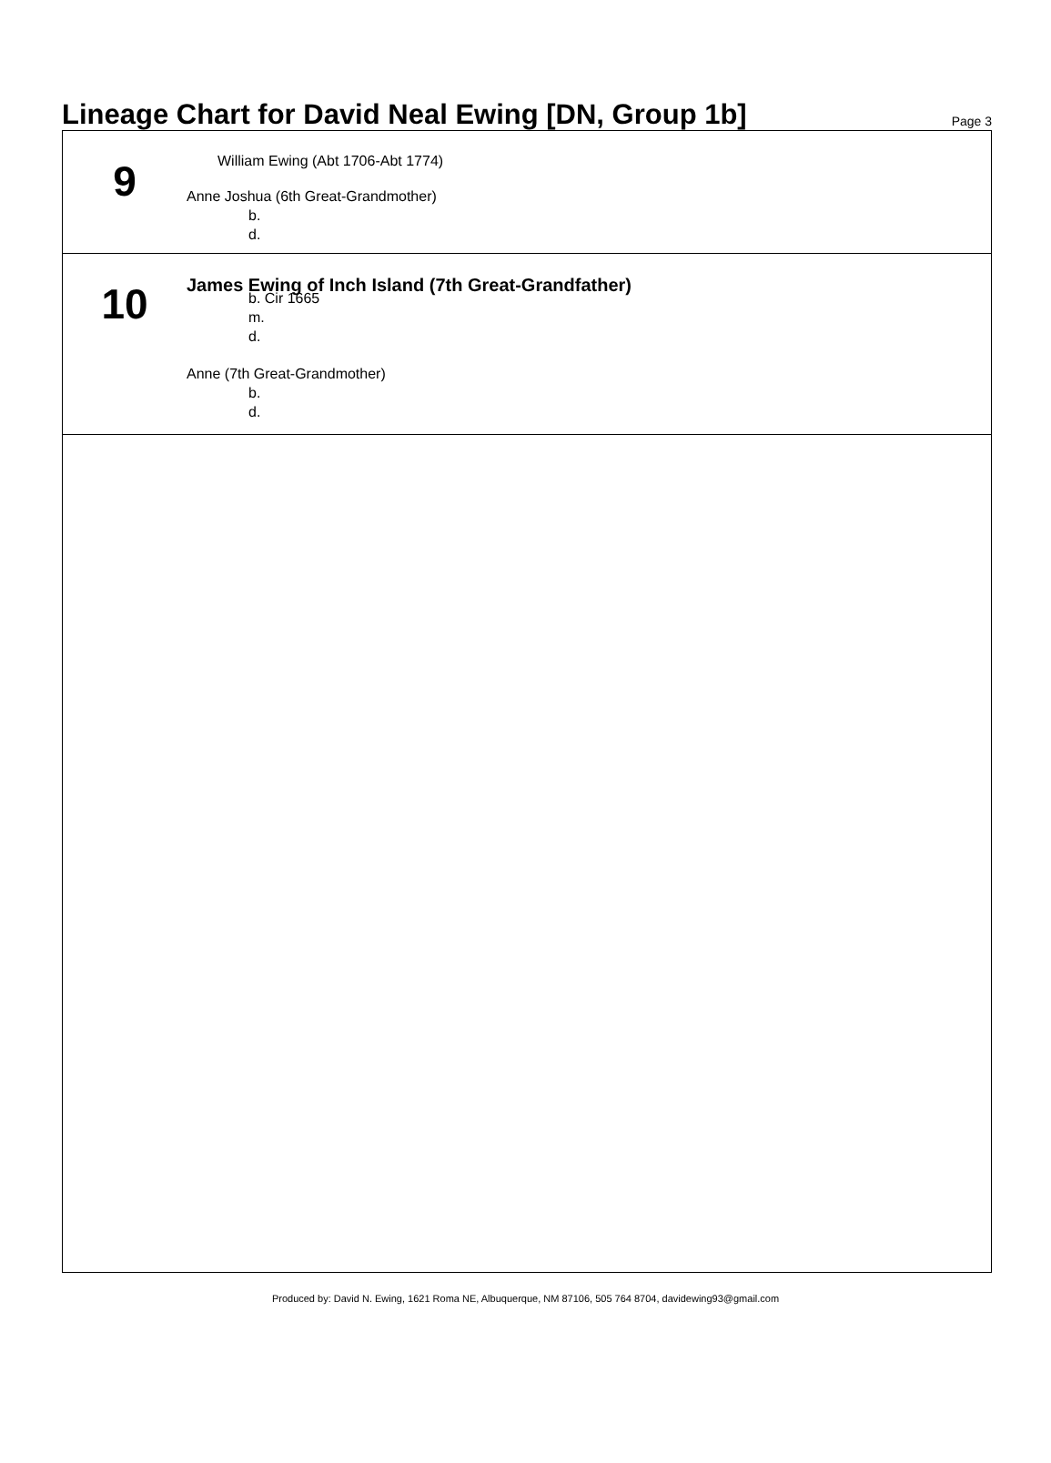Lineage Chart for David Neal Ewing [DN, Group 1b]
Page 3
9
William Ewing (Abt 1706-Abt 1774)
Anne Joshua (6th Great-Grandmother)
b.
d.
10
James Ewing of Inch Island (7th Great-Grandfather)
b. Cir 1665
m.
d.
Anne (7th Great-Grandmother)
b.
d.
Produced by: David N. Ewing, 1621 Roma NE, Albuquerque, NM 87106, 505 764 8704, davidewing93@gmail.com